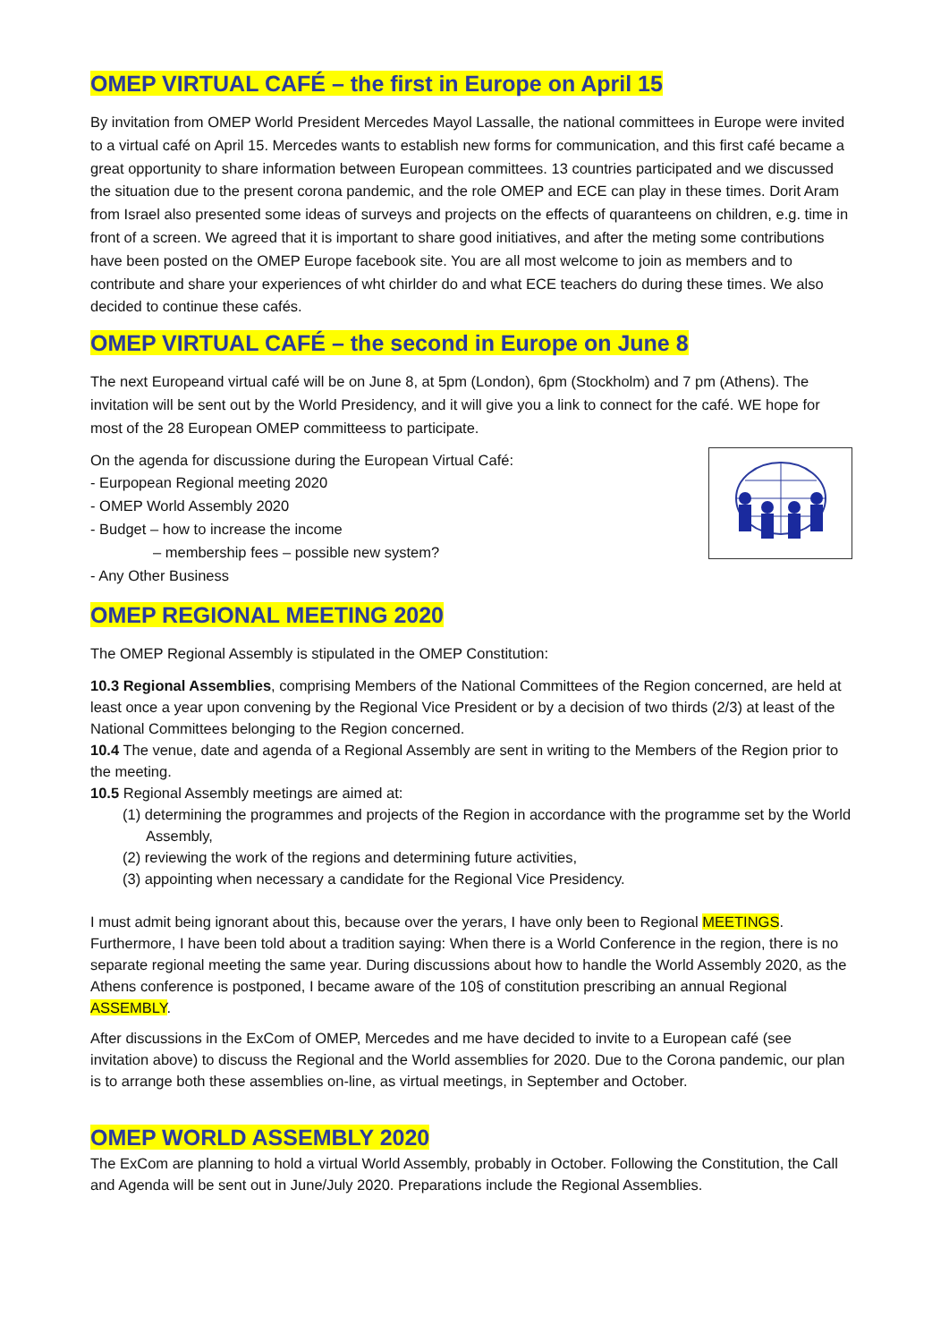OMEP VIRTUAL CAFÉ – the first in Europe on April 15
By invitation from OMEP World President Mercedes Mayol Lassalle, the national committees in Europe were invited to a virtual café on April 15. Mercedes wants to establish new forms for communication, and this first café became a great opportunity to share information between European committees. 13 countries participated and we discussed the situation due to the present corona pandemic, and the role OMEP and ECE can play in these times. Dorit Aram from Israel also presented some ideas of surveys and projects on the effects of quaranteens on children, e.g. time in front of a screen. We agreed that it is important to share good initiatives, and after the meting some contributions have been posted on the OMEP Europe facebook site. You are all most welcome to join as members and to contribute and share your experiences of wht chirlder do and what ECE teachers do during these times. We also decided to continue these cafés.
OMEP VIRTUAL CAFÉ – the second in Europe on June 8
The next Europeand virtual café will be on June 8, at 5pm (London), 6pm (Stockholm) and 7 pm (Athens). The invitation will be sent out by the World Presidency, and it will give you a link to connect for the café. WE hope for most of the 28 European OMEP committeess to participate.
On the agenda for discussione during the European Virtual Café:
- Eurpopean Regional meeting 2020
- OMEP World Assembly 2020
- Budget – how to increase the income
– membership fees – possible new system?
- Any Other Business
OMEP REGIONAL MEETING 2020
The OMEP Regional Assembly is stipulated in the OMEP Constitution:
10.3 Regional Assemblies, comprising Members of the National Committees of the Region concerned, are held at least once a year upon convening by the Regional Vice President or by a decision of two thirds (2/3) at least of the National Committees belonging to the Region concerned.
10.4 The venue, date and agenda of a Regional Assembly are sent in writing to the Members of the Region prior to the meeting.
10.5 Regional Assembly meetings are aimed at:
(1) determining the programmes and projects of the Region in accordance with the programme set by the World Assembly,
(2) reviewing the work of the regions and determining future activities,
(3) appointing when necessary a candidate for the Regional Vice Presidency.
I must admit being ignorant about this, because over the yerars, I have only been to Regional MEETINGS. Furthermore, I have been told about a tradition saying: When there is a World Conference in the region, there is no separate regional meeting the same year. During discussions about how to handle the World Assembly 2020, as the Athens conference is postponed, I became aware of the 10§ of constitution prescribing an annual Regional ASSEMBLY.
After discussions in the ExCom of OMEP, Mercedes and me have decided to invite to a European café (see invitation above) to discuss the Regional and the World assemblies for 2020. Due to the Corona pandemic, our plan is to arrange both these assemblies on-line, as virtual meetings, in September and October.
OMEP WORLD ASSEMBLY 2020
The ExCom are planning to hold a virtual World Assembly, probably in October. Following the Constitution, the Call and Agenda will be sent out in June/July 2020. Preparations include the Regional Assemblies.